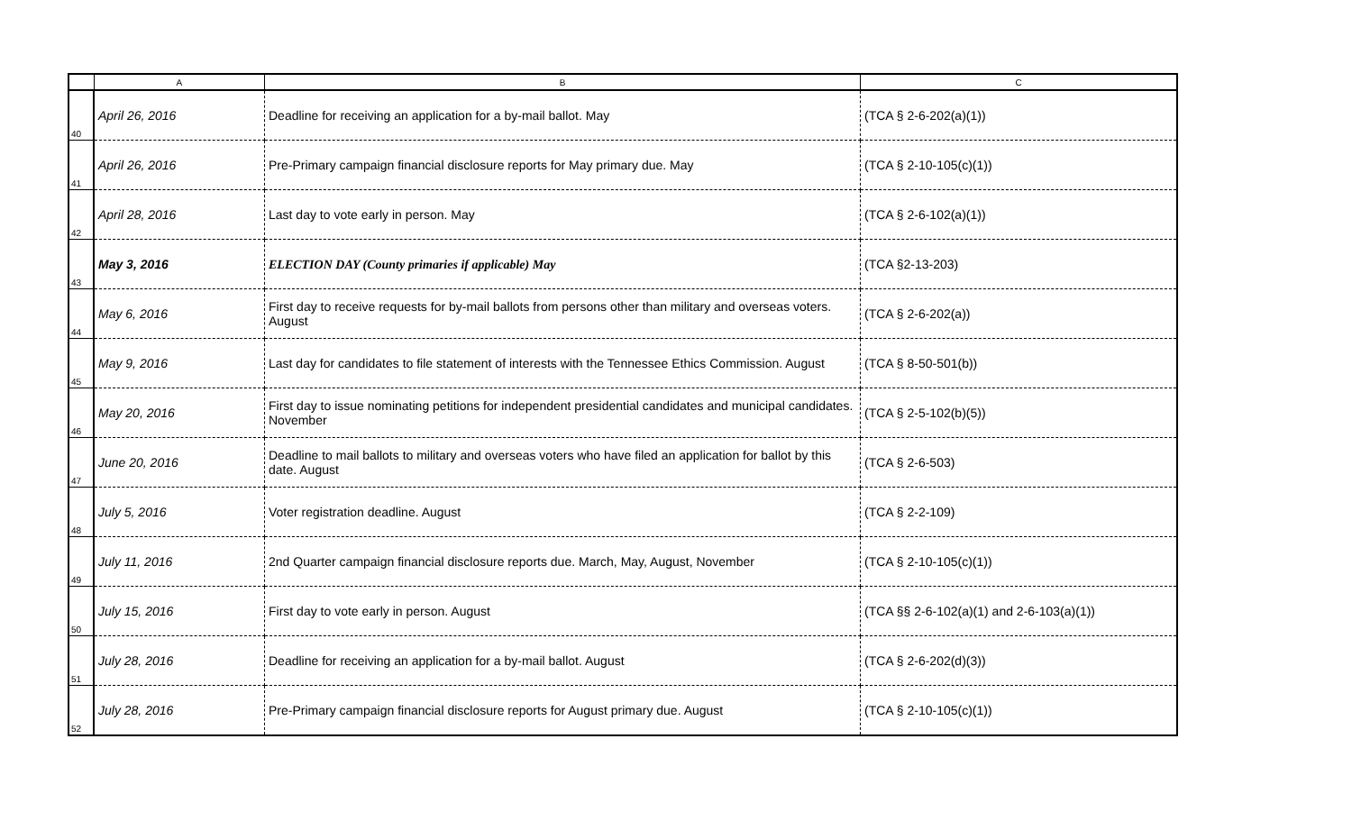| | A | B | C |
| --- | --- | --- | --- |
| 40 | April 26, 2016 | Deadline for receiving an application for a by-mail ballot. May | (TCA § 2-6-202(a)(1)) |
| 41 | April 26, 2016 | Pre-Primary campaign financial disclosure reports for May primary due. May | (TCA § 2-10-105(c)(1)) |
| 42 | April 28, 2016 | Last day to vote early in person. May | (TCA § 2-6-102(a)(1)) |
| 43 | May 3, 2016 | ELECTION DAY (County primaries if applicable) May | (TCA §2-13-203) |
| 44 | May 6, 2016 | First day to receive requests for by-mail ballots from persons other than military and overseas voters. August | (TCA § 2-6-202(a)) |
| 45 | May 9, 2016 | Last day for candidates to file statement of interests with the Tennessee Ethics Commission. August | (TCA § 8-50-501(b)) |
| 46 | May 20, 2016 | First day to issue nominating petitions for independent presidential candidates and municipal candidates. November | (TCA § 2-5-102(b)(5)) |
| 47 | June 20, 2016 | Deadline to mail ballots to military and overseas voters who have filed an application for ballot by this date. August | (TCA § 2-6-503) |
| 48 | July 5, 2016 | Voter registration deadline. August | (TCA § 2-2-109) |
| 49 | July 11, 2016 | 2nd Quarter campaign financial disclosure reports due. March, May, August, November | (TCA § 2-10-105(c)(1)) |
| 50 | July 15, 2016 | First day to vote early in person. August | (TCA §§ 2-6-102(a)(1) and 2-6-103(a)(1)) |
| 51 | July 28, 2016 | Deadline for receiving an application for a by-mail ballot. August | (TCA § 2-6-202(d)(3)) |
| 52 | July 28, 2016 | Pre-Primary campaign financial disclosure reports for August primary due. August | (TCA § 2-10-105(c)(1)) |